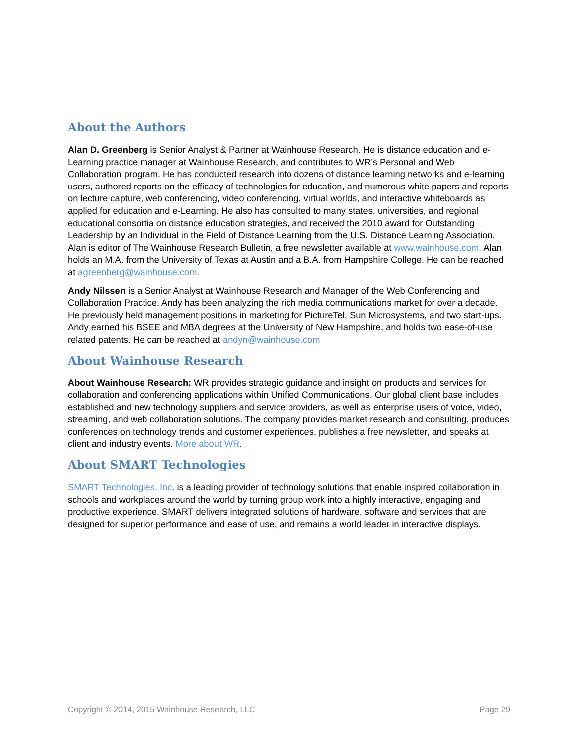About the Authors
Alan D. Greenberg is Senior Analyst & Partner at Wainhouse Research. He is distance education and e-Learning practice manager at Wainhouse Research, and contributes to WR’s Personal and Web Collaboration program. He has conducted research into dozens of distance learning networks and e-learning users, authored reports on the efficacy of technologies for education, and numerous white papers and reports on lecture capture, web conferencing, video conferencing, virtual worlds, and interactive whiteboards as applied for education and e-Learning. He also has consulted to many states, universities, and regional educational consortia on distance education strategies, and received the 2010 award for Outstanding Leadership by an Individual in the Field of Distance Learning from the U.S. Distance Learning Association. Alan is editor of The Wainhouse Research Bulletin, a free newsletter available at www.wainhouse.com. Alan holds an M.A. from the University of Texas at Austin and a B.A. from Hampshire College. He can be reached at agreenberg@wainhouse.com.
Andy Nilssen is a Senior Analyst at Wainhouse Research and Manager of the Web Conferencing and Collaboration Practice. Andy has been analyzing the rich media communications market for over a decade. He previously held management positions in marketing for PictureTel, Sun Microsystems, and two start-ups. Andy earned his BSEE and MBA degrees at the University of New Hampshire, and holds two ease-of-use related patents. He can be reached at andyn@wainhouse.com
About Wainhouse Research
About Wainhouse Research: WR provides strategic guidance and insight on products and services for collaboration and conferencing applications within Unified Communications. Our global client base includes established and new technology suppliers and service providers, as well as enterprise users of voice, video, streaming, and web collaboration solutions. The company provides market research and consulting, produces conferences on technology trends and customer experiences, publishes a free newsletter, and speaks at client and industry events. More about WR.
About SMART Technologies
SMART Technologies, Inc. is a leading provider of technology solutions that enable inspired collaboration in schools and workplaces around the world by turning group work into a highly interactive, engaging and productive experience. SMART delivers integrated solutions of hardware, software and services that are designed for superior performance and ease of use, and remains a world leader in interactive displays.
Copyright © 2014, 2015 Wainhouse Research, LLC Page 29